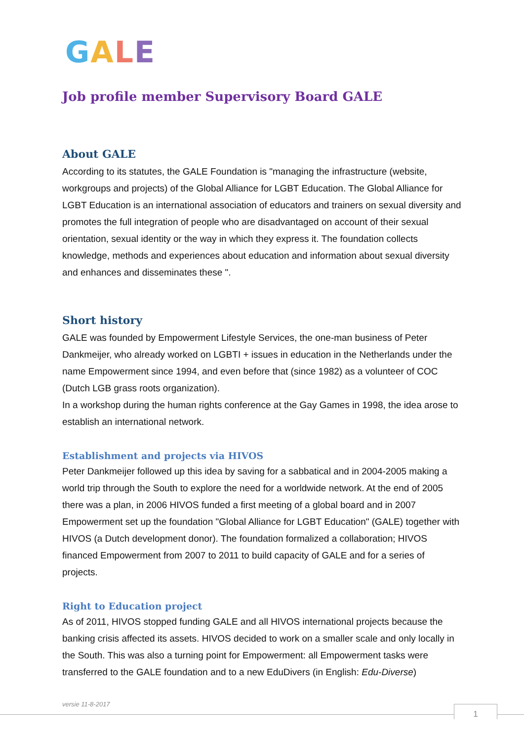GALE
Job profile member Supervisory Board GALE
About GALE
According to its statutes, the GALE Foundation is "managing the infrastructure (website, workgroups and projects) of the Global Alliance for LGBT Education. The Global Alliance for LGBT Education is an international association of educators and trainers on sexual diversity and promotes the full integration of people who are disadvantaged on account of their sexual orientation, sexual identity or the way in which they express it. The foundation collects knowledge, methods and experiences about education and information about sexual diversity and enhances and disseminates these ".
Short history
GALE was founded by Empowerment Lifestyle Services, the one-man business of Peter Dankmeijer, who already worked on LGBTI + issues in education in the Netherlands under the name Empowerment since 1994, and even before that (since 1982) as a volunteer of COC (Dutch LGB grass roots organization).
In a workshop during the human rights conference at the Gay Games in 1998, the idea arose to establish an international network.
Establishment and projects via HIVOS
Peter Dankmeijer followed up this idea by saving for a sabbatical and in 2004-2005 making a world trip through the South to explore the need for a worldwide network. At the end of 2005 there was a plan, in 2006 HIVOS funded a first meeting of a global board and in 2007 Empowerment set up the foundation "Global Alliance for LGBT Education" (GALE) together with HIVOS (a Dutch development donor). The foundation formalized a collaboration; HIVOS financed Empowerment from 2007 to 2011 to build capacity of GALE and for a series of projects.
Right to Education project
As of 2011, HIVOS stopped funding GALE and all HIVOS international projects because the banking crisis affected its assets. HIVOS decided to work on a smaller scale and only locally in the South. This was also a turning point for Empowerment: all Empowerment tasks were transferred to the GALE foundation and to a new EduDivers (in English: Edu-Diverse)
versie 11-8-2017 1